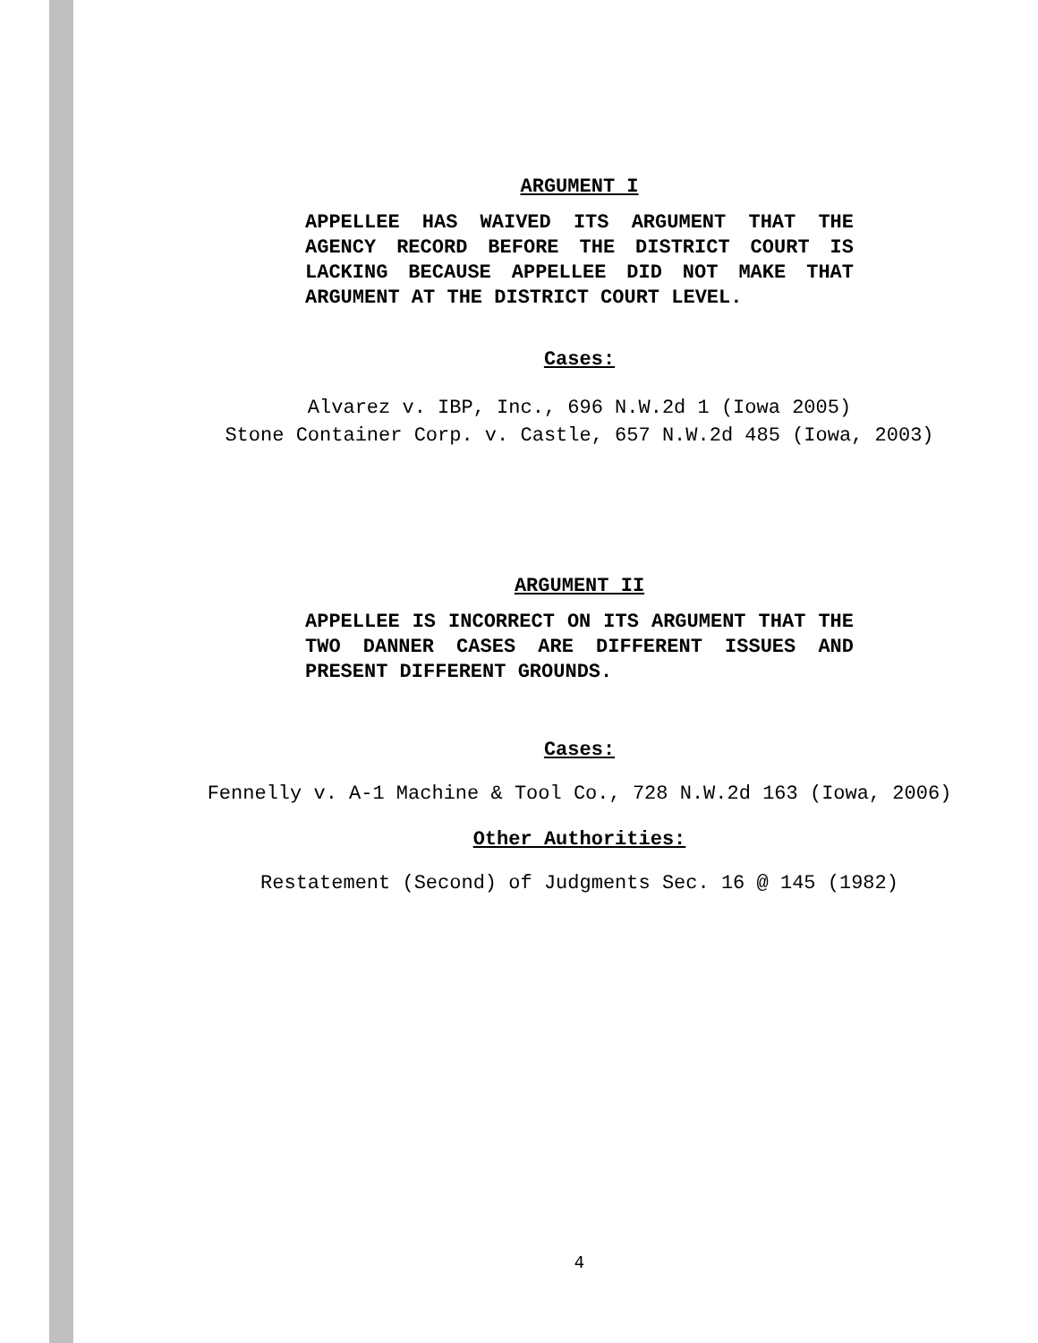ARGUMENT I
APPELLEE HAS WAIVED ITS ARGUMENT THAT THE AGENCY RECORD BEFORE THE DISTRICT COURT IS LACKING BECAUSE APPELLEE DID NOT MAKE THAT ARGUMENT AT THE DISTRICT COURT LEVEL.
Cases:
Alvarez v. IBP, Inc., 696 N.W.2d 1 (Iowa 2005)
Stone Container Corp. v. Castle, 657 N.W.2d 485 (Iowa, 2003)
ARGUMENT II
APPELLEE IS INCORRECT ON ITS ARGUMENT THAT THE TWO DANNER CASES ARE DIFFERENT ISSUES AND PRESENT DIFFERENT GROUNDS.
Cases:
Fennelly v. A-1 Machine & Tool Co., 728 N.W.2d 163 (Iowa, 2006)
Other Authorities:
Restatement (Second) of Judgments Sec. 16 @ 145 (1982)
4